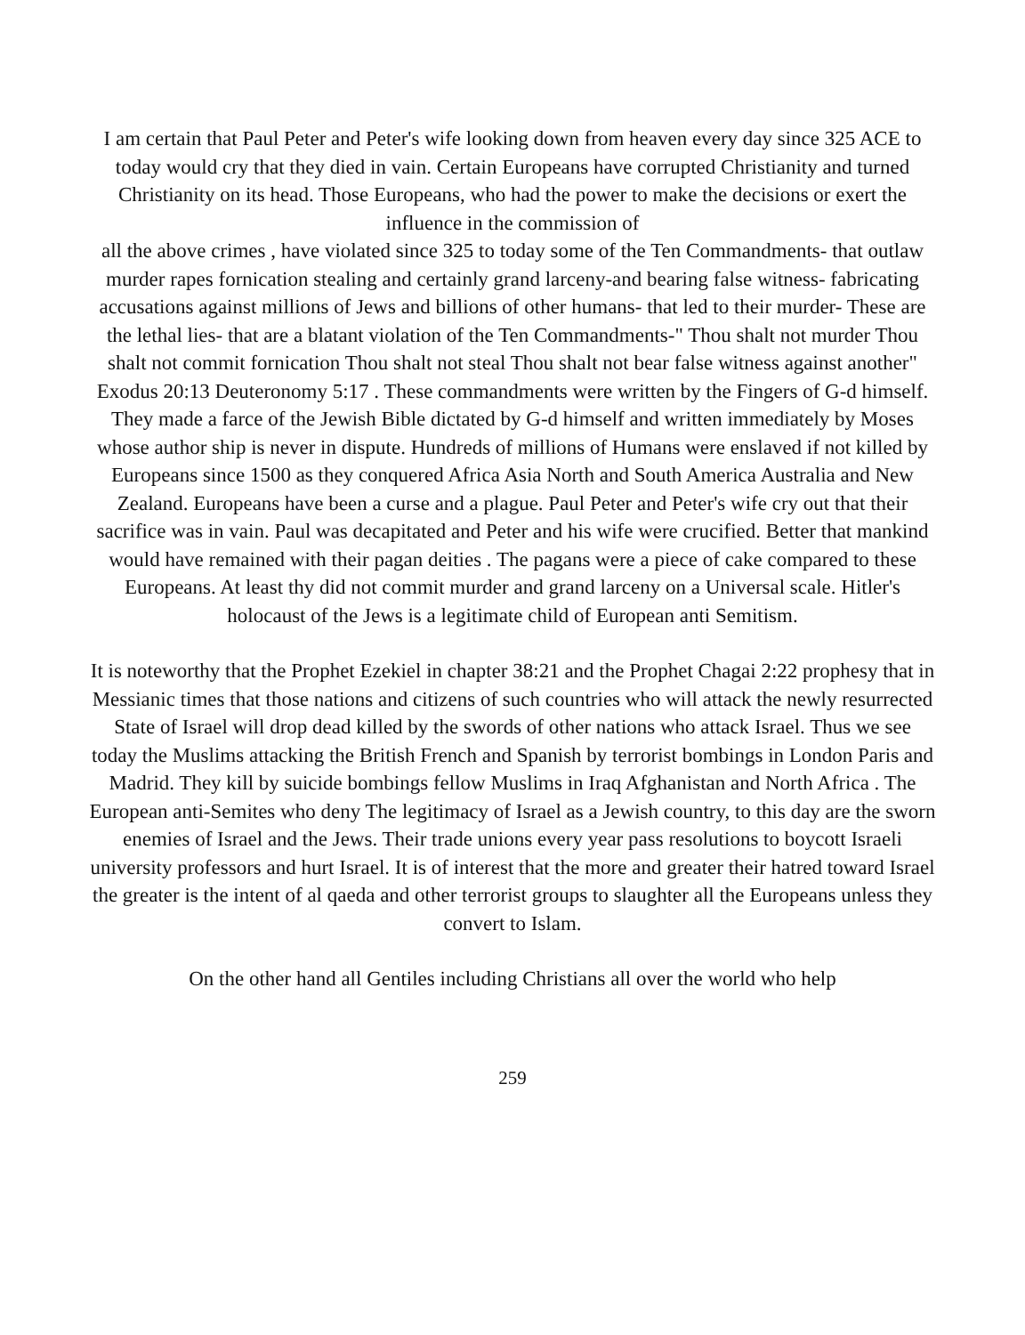I am certain that Paul Peter and Peter's wife looking down from heaven every day since 325 ACE to today would cry that they died in vain. Certain Europeans have corrupted Christianity and turned Christianity on its head. Those Europeans, who had the power to make the decisions or exert the influence in the commission of
all the above crimes , have violated since 325 to today some of the Ten Commandments- that outlaw murder rapes fornication stealing and certainly grand larceny-and bearing false witness- fabricating accusations against millions of Jews and billions of other humans- that led to their murder- These are the lethal lies- that are a blatant violation of the Ten Commandments-" Thou shalt not murder Thou shalt not commit fornication Thou shalt not steal Thou shalt not bear false witness against another" Exodus 20:13 Deuteronomy 5:17 . These commandments were written by the Fingers of G-d himself. They made a farce of the Jewish Bible dictated by G-d himself and written immediately by Moses whose author ship is never in dispute. Hundreds of millions of Humans were enslaved if not killed by Europeans since 1500 as they conquered Africa Asia North and South America Australia and New Zealand. Europeans have been a curse and a plague. Paul Peter and Peter's wife cry out that their sacrifice was in vain. Paul was decapitated and Peter and his wife were crucified. Better that mankind would have remained with their pagan deities . The pagans were a piece of cake compared to these Europeans. At least thy did not commit murder and grand larceny on a Universal scale. Hitler's holocaust of the Jews is a legitimate child of European anti Semitism.
It is noteworthy that the Prophet Ezekiel in chapter 38:21 and the Prophet Chagai 2:22 prophesy that in Messianic times that those nations and citizens of such countries who will attack the newly resurrected State of Israel will drop dead killed by the swords of other nations who attack Israel. Thus we see today the Muslims attacking the British French and Spanish by terrorist bombings in London Paris and Madrid. They kill by suicide bombings fellow Muslims in Iraq Afghanistan and North Africa . The European anti-Semites who deny The legitimacy of Israel as a Jewish country, to this day are the sworn enemies of Israel and the Jews. Their trade unions every year pass resolutions to boycott Israeli university professors and hurt Israel. It is of interest that the more and greater their hatred toward Israel the greater is the intent of al qaeda and other terrorist groups to slaughter all the Europeans unless they convert to Islam.
On the other hand all Gentiles including Christians all over the world who help
259